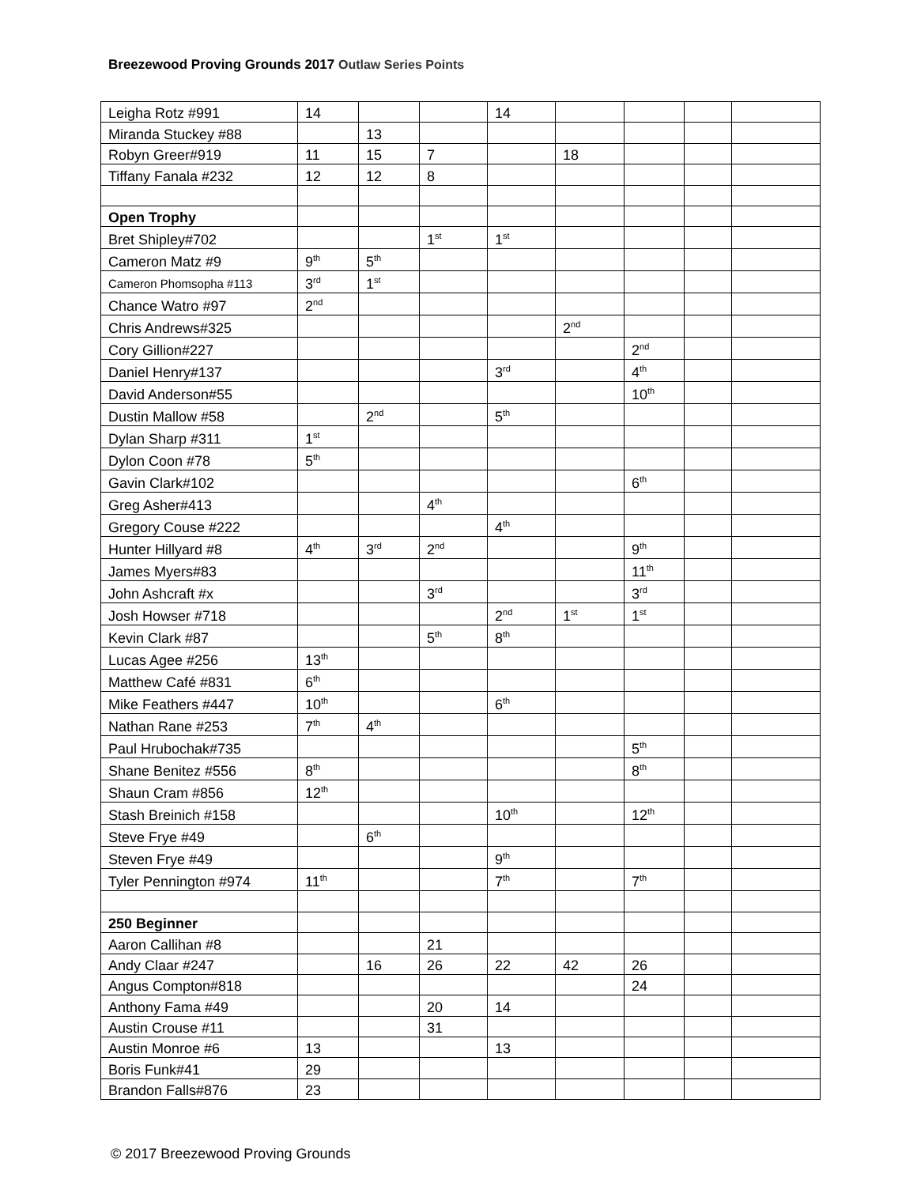Breezewood Proving Grounds 2017 Outlaw Series Points
| Leigha Rotz #991 | 14 | | | 14 | | | | |
| Miranda Stuckey #88 | | 13 | | | | | | |
| Robyn Greer#919 | 11 | 15 | 7 | | 18 | | | |
| Tiffany Fanala #232 | 12 | 12 | 8 | | | | | |
| Open Trophy | | | | | | | | |
| Bret Shipley#702 | | | 1<sup>st</sup> | 1<sup>st</sup> | | | | |
| Cameron Matz #9 | 9<sup>th</sup> | 5<sup>th</sup> | | | | | | |
| Cameron Phomsopha #113 | 3<sup>rd</sup> | 1<sup>st</sup> | | | | | | |
| Chance Watro #97 | 2<sup>nd</sup> | | | | | | | |
| Chris Andrews#325 | | | | | 2<sup>nd</sup> | | | |
| Cory Gillion#227 | | | | | | 2<sup>nd</sup> | | |
| Daniel Henry#137 | | | | 3<sup>rd</sup> | | 4<sup>th</sup> | | |
| David Anderson#55 | | | | | | 10<sup>th</sup> | | |
| Dustin Mallow #58 | | 2<sup>nd</sup> | | 5<sup>th</sup> | | | | |
| Dylan Sharp #311 | 1<sup>st</sup> | | | | | | | |
| Dylon Coon #78 | 5<sup>th</sup> | | | | | | | |
| Gavin Clark#102 | | | | | | 6<sup>th</sup> | | |
| Greg Asher#413 | | | 4<sup>th</sup> | | | | | |
| Gregory Couse #222 | | | | 4<sup>th</sup> | | | | |
| Hunter Hillyard #8 | 4<sup>th</sup> | 3<sup>rd</sup> | 2<sup>nd</sup> | | | 9<sup>th</sup> | | |
| James Myers#83 | | | | | | 11<sup>th</sup> | | |
| John Ashcraft #x | | | 3<sup>rd</sup> | | | 3<sup>rd</sup> | | |
| Josh Howser #718 | | | | 2<sup>nd</sup> | 1<sup>st</sup> | 1<sup>st</sup> | | |
| Kevin Clark #87 | | | 5<sup>th</sup> | 8<sup>th</sup> | | | | |
| Lucas Agee #256 | 13<sup>th</sup> | | | | | | | |
| Matthew Café #831 | 6<sup>th</sup> | | | | | | | |
| Mike Feathers #447 | 10<sup>th</sup> | | | 6<sup>th</sup> | | | | |
| Nathan Rane #253 | 7<sup>th</sup> | 4<sup>th</sup> | | | | | | |
| Paul Hrubochak#735 | | | | | | 5<sup>th</sup> | | |
| Shane Benitez #556 | 8<sup>th</sup> | | | | | 8<sup>th</sup> | | |
| Shaun Cram #856 | 12<sup>th</sup> | | | | | | | |
| Stash Breinich #158 | | | | 10<sup>th</sup> | | 12<sup>th</sup> | | |
| Steve Frye #49 | | 6<sup>th</sup> | | | | | | |
| Steven Frye #49 | | | | 9<sup>th</sup> | | | | |
| Tyler Pennington #974 | 11<sup>th</sup> | | | 7<sup>th</sup> | | 7<sup>th</sup> | | |
| 250 Beginner | | | | | | | | |
| Aaron Callihan #8 | | | 21 | | | | | |
| Andy Claar #247 | | 16 | 26 | 22 | 42 | 26 | | |
| Angus Compton#818 | | | | | | 24 | | |
| Anthony Fama #49 | | | 20 | 14 | | | | |
| Austin Crouse #11 | | | 31 | | | | | |
| Austin Monroe #6 | 13 | | | 13 | | | | |
| Boris Funk#41 | 29 | | | | | | | |
| Brandon Falls#876 | 23 | | | | | | | |
© 2017 Breezewood Proving Grounds